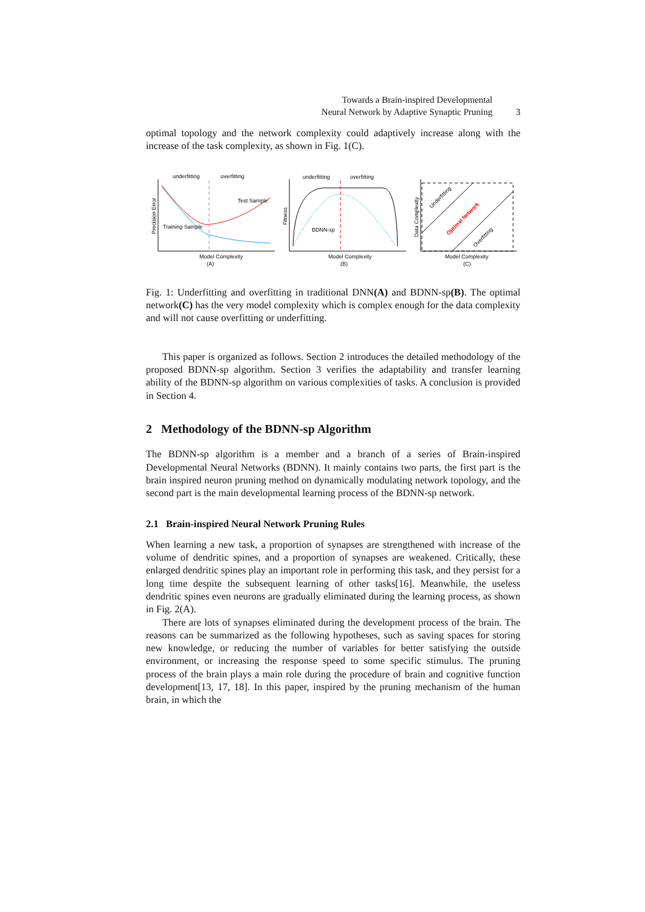Towards a Brain-inspired Developmental
Neural Network by Adaptive Synaptic Pruning 3
optimal topology and the network complexity could adaptively increase along with the increase of the task complexity, as shown in Fig. 1(C).
underfitting
overfitting
underfitting
overfitting
Training Sample
Test Sample
Model Complexity
(A)
Precision Error
BDNN-sp
Model Complexity
(B)
Fitness
Model Complexity
(C)
Data Complexity
Underfitting
Optimal Network
Overfitting
Fig. 1: Underfitting and overfitting in traditional DNN(A) and BDNN-sp(B). The optimal network(C) has the very model complexity which is complex enough for the data complexity and will not cause overfitting or underfitting.
This paper is organized as follows. Section 2 introduces the detailed methodology of the proposed BDNN-sp algorithm. Section 3 verifies the adaptability and transfer learning ability of the BDNN-sp algorithm on various complexities of tasks. A conclusion is provided in Section 4.
2 Methodology of the BDNN-sp Algorithm
The BDNN-sp algorithm is a member and a branch of a series of Brain-inspired Developmental Neural Networks (BDNN). It mainly contains two parts, the first part is the brain inspired neuron pruning method on dynamically modulating network topology, and the second part is the main developmental learning process of the BDNN-sp network.
2.1 Brain-inspired Neural Network Pruning Rules
When learning a new task, a proportion of synapses are strengthened with increase of the volume of dendritic spines, and a proportion of synapses are weakened. Critically, these enlarged dendritic spines play an important role in performing this task, and they persist for a long time despite the subsequent learning of other tasks[16]. Meanwhile, the useless dendritic spines even neurons are gradually eliminated during the learning process, as shown in Fig. 2(A).
There are lots of synapses eliminated during the development process of the brain. The reasons can be summarized as the following hypotheses, such as saving spaces for storing new knowledge, or reducing the number of variables for better satisfying the outside environment, or increasing the response speed to some specific stimulus. The pruning process of the brain plays a main role during the procedure of brain and cognitive function development[13, 17, 18]. In this paper, inspired by the pruning mechanism of the human brain, in which the